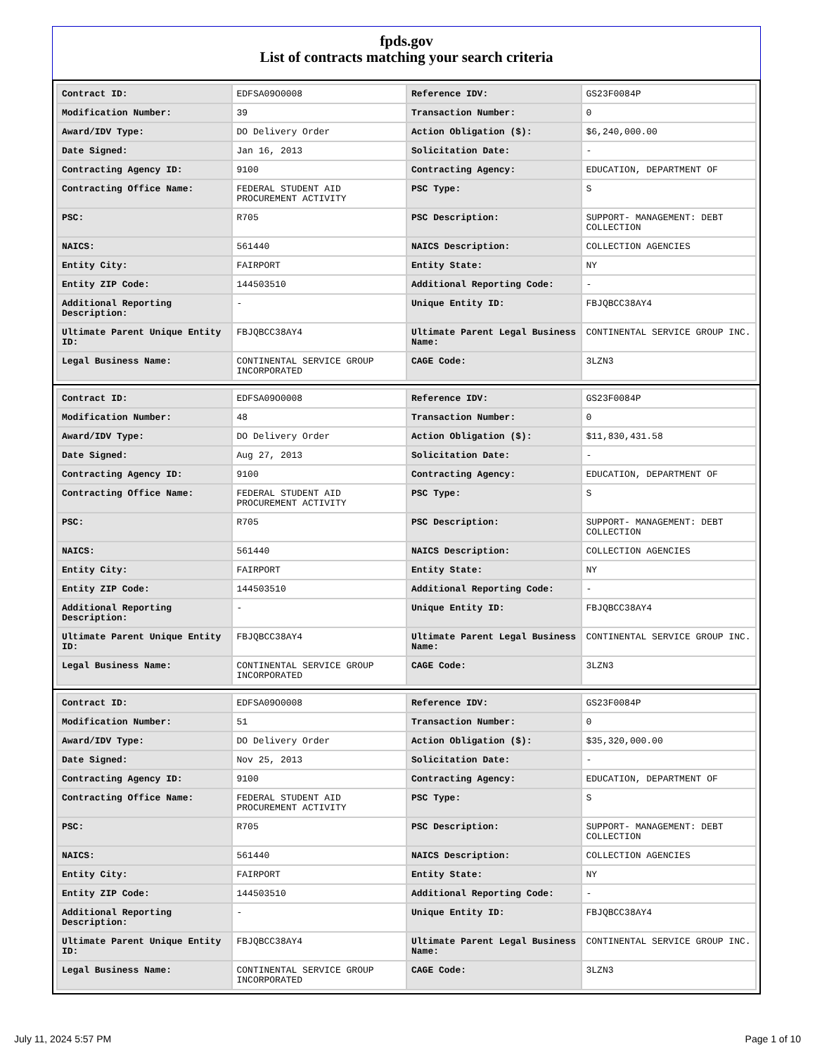fpds.gov
List of contracts matching your search criteria
| Contract ID: | EDFSA09O0008 | Reference IDV: | GS23F0084P |
| Modification Number: | 39 | Transaction Number: | 0 |
| Award/IDV Type: | DO Delivery Order | Action Obligation ($): | $6,240,000.00 |
| Date Signed: | Jan 16, 2013 | Solicitation Date: | - |
| Contracting Agency ID: | 9100 | Contracting Agency: | EDUCATION, DEPARTMENT OF |
| Contracting Office Name: | FEDERAL STUDENT AID PROCUREMENT ACTIVITY | PSC Type: | S |
| PSC: | R705 | PSC Description: | SUPPORT- MANAGEMENT: DEBT COLLECTION |
| NAICS: | 561440 | NAICS Description: | COLLECTION AGENCIES |
| Entity City: | FAIRPORT | Entity State: | NY |
| Entity ZIP Code: | 144503510 | Additional Reporting Code: | - |
| Additional Reporting Description: | - | Unique Entity ID: | FBJQBCC38AY4 |
| Ultimate Parent Unique Entity ID: | FBJQBCC38AY4 | Ultimate Parent Legal Business Name: | CONTINENTAL SERVICE GROUP INC. |
| Legal Business Name: | CONTINENTAL SERVICE GROUP INCORPORATED | CAGE Code: | 3LZN3 |
| Contract ID: | EDFSA09O0008 | Reference IDV: | GS23F0084P |
| Modification Number: | 48 | Transaction Number: | 0 |
| Award/IDV Type: | DO Delivery Order | Action Obligation ($): | $11,830,431.58 |
| Date Signed: | Aug 27, 2013 | Solicitation Date: | - |
| Contracting Agency ID: | 9100 | Contracting Agency: | EDUCATION, DEPARTMENT OF |
| Contracting Office Name: | FEDERAL STUDENT AID PROCUREMENT ACTIVITY | PSC Type: | S |
| PSC: | R705 | PSC Description: | SUPPORT- MANAGEMENT: DEBT COLLECTION |
| NAICS: | 561440 | NAICS Description: | COLLECTION AGENCIES |
| Entity City: | FAIRPORT | Entity State: | NY |
| Entity ZIP Code: | 144503510 | Additional Reporting Code: | - |
| Additional Reporting Description: | - | Unique Entity ID: | FBJQBCC38AY4 |
| Ultimate Parent Unique Entity ID: | FBJQBCC38AY4 | Ultimate Parent Legal Business Name: | CONTINENTAL SERVICE GROUP INC. |
| Legal Business Name: | CONTINENTAL SERVICE GROUP INCORPORATED | CAGE Code: | 3LZN3 |
| Contract ID: | EDFSA09O0008 | Reference IDV: | GS23F0084P |
| Modification Number: | 51 | Transaction Number: | 0 |
| Award/IDV Type: | DO Delivery Order | Action Obligation ($): | $35,320,000.00 |
| Date Signed: | Nov 25, 2013 | Solicitation Date: | - |
| Contracting Agency ID: | 9100 | Contracting Agency: | EDUCATION, DEPARTMENT OF |
| Contracting Office Name: | FEDERAL STUDENT AID PROCUREMENT ACTIVITY | PSC Type: | S |
| PSC: | R705 | PSC Description: | SUPPORT- MANAGEMENT: DEBT COLLECTION |
| NAICS: | 561440 | NAICS Description: | COLLECTION AGENCIES |
| Entity City: | FAIRPORT | Entity State: | NY |
| Entity ZIP Code: | 144503510 | Additional Reporting Code: | - |
| Additional Reporting Description: | - | Unique Entity ID: | FBJQBCC38AY4 |
| Ultimate Parent Unique Entity ID: | FBJQBCC38AY4 | Ultimate Parent Legal Business Name: | CONTINENTAL SERVICE GROUP INC. |
| Legal Business Name: | CONTINENTAL SERVICE GROUP INCORPORATED | CAGE Code: | 3LZN3 |
July 11, 2024 5:57 PM Page 1 of 10